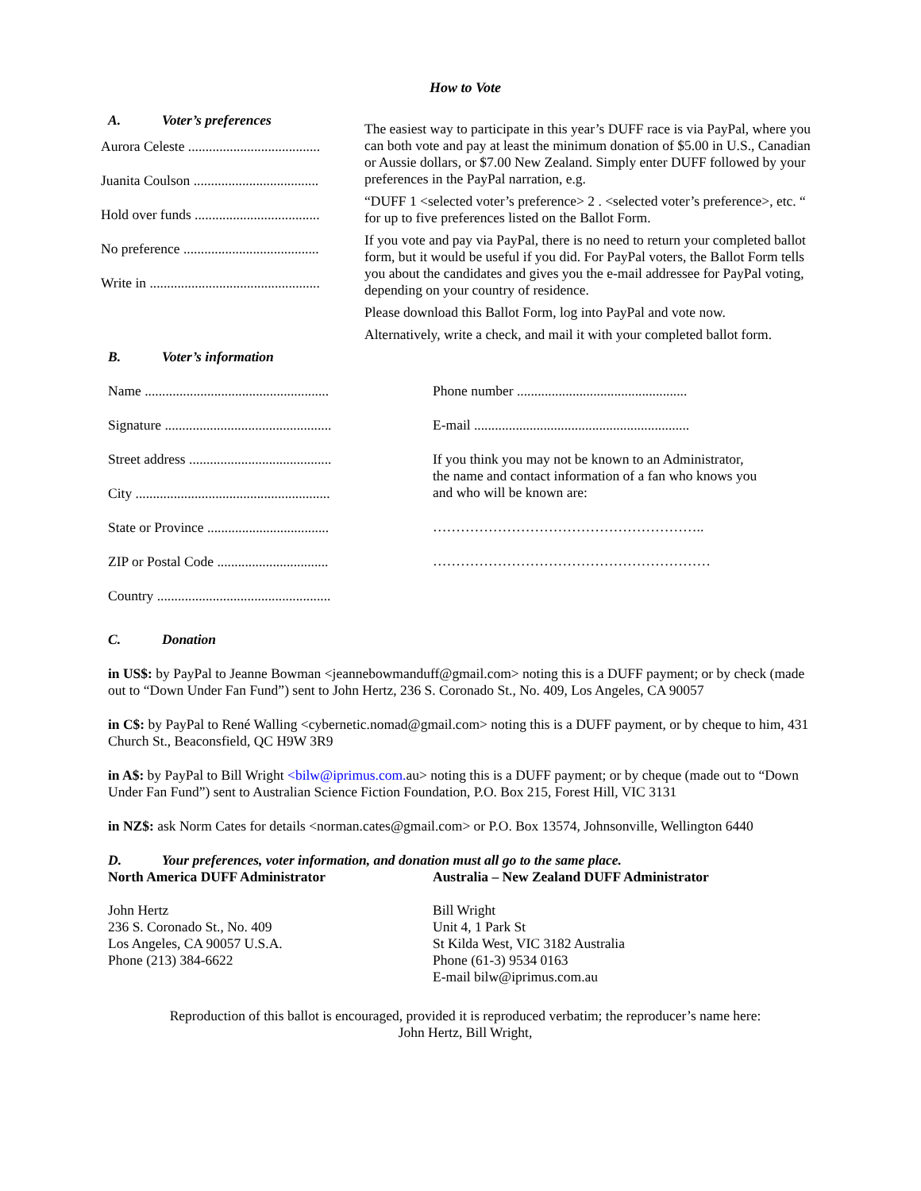How to Vote
A. Voter’s preferences
Aurora Celeste ......................................
Juanita Coulson ....................................
Hold over funds ....................................
No preference .......................................
Write in .................................................
The easiest way to participate in this year’s DUFF race is via PayPal, where you can both vote and pay at least the minimum donation of $5.00 in U.S., Canadian or Aussie dollars, or $7.00 New Zealand. Simply enter DUFF followed by your preferences in the PayPal narration, e.g.
“DUFF 1 <selected voter’s preference> 2 . <selected voter’s preference>, etc. “ for up to five preferences listed on the Ballot Form.
If you vote and pay via PayPal, there is no need to return your completed ballot form, but it would be useful if you did. For PayPal voters, the Ballot Form tells you about the candidates and gives you the e-mail addressee for PayPal voting, depending on your country of residence.
Please download this Ballot Form, log into PayPal and vote now.
Alternatively, write a check, and mail it with your completed ballot form.
B. Voter’s information
Name .....................................................
Signature ................................................
Street address .........................................
City ........................................................
State or Province ...................................
ZIP or Postal Code ................................
Country ..................................................
Phone number .................................................
E-mail ..............................................................
If you think you may not be known to an Administrator,
the name and contact information of a fan who knows you
and who will be known are:
…………………………………………………..
……………………………………………………
C. Donation
in US$: by PayPal to Jeanne Bowman <jeannebowmanduff@gmail.com> noting this is a DUFF payment; or by check (made out to “Down Under Fan Fund”) sent to John Hertz, 236 S. Coronado St., No. 409, Los Angeles, CA 90057
in C$: by PayPal to René Walling <cybernetic.nomad@gmail.com> noting this is a DUFF payment, or by cheque to him, 431 Church St., Beaconsfield, QC H9W 3R9
in A$: by PayPal to Bill Wright <bilw@iprimus.com. au> noting this is a DUFF payment; or by cheque (made out to “Down Under Fan Fund”) sent to Australian Science Fiction Foundation, P.O. Box 215, Forest Hill, VIC 3131
in NZ$: ask Norm Cates for details <norman.cates@gmail.com> or P.O. Box 13574, Johnsonville, Wellington 6440
D. Your preferences, voter information, and donation must all go to the same place.
North America DUFF Administrator
John Hertz
236 S. Coronado St., No. 409
Los Angeles, CA 90057 U.S.A.
Phone (213) 384-6622
Australia – New Zealand DUFF Administrator
Bill Wright
Unit 4, 1 Park St
St Kilda West, VIC 3182 Australia
Phone (61-3) 9534 0163
E-mail bilw@iprimus.com.au
Reproduction of this ballot is encouraged, provided it is reproduced verbatim; the reproducer’s name here:
John Hertz, Bill Wright,